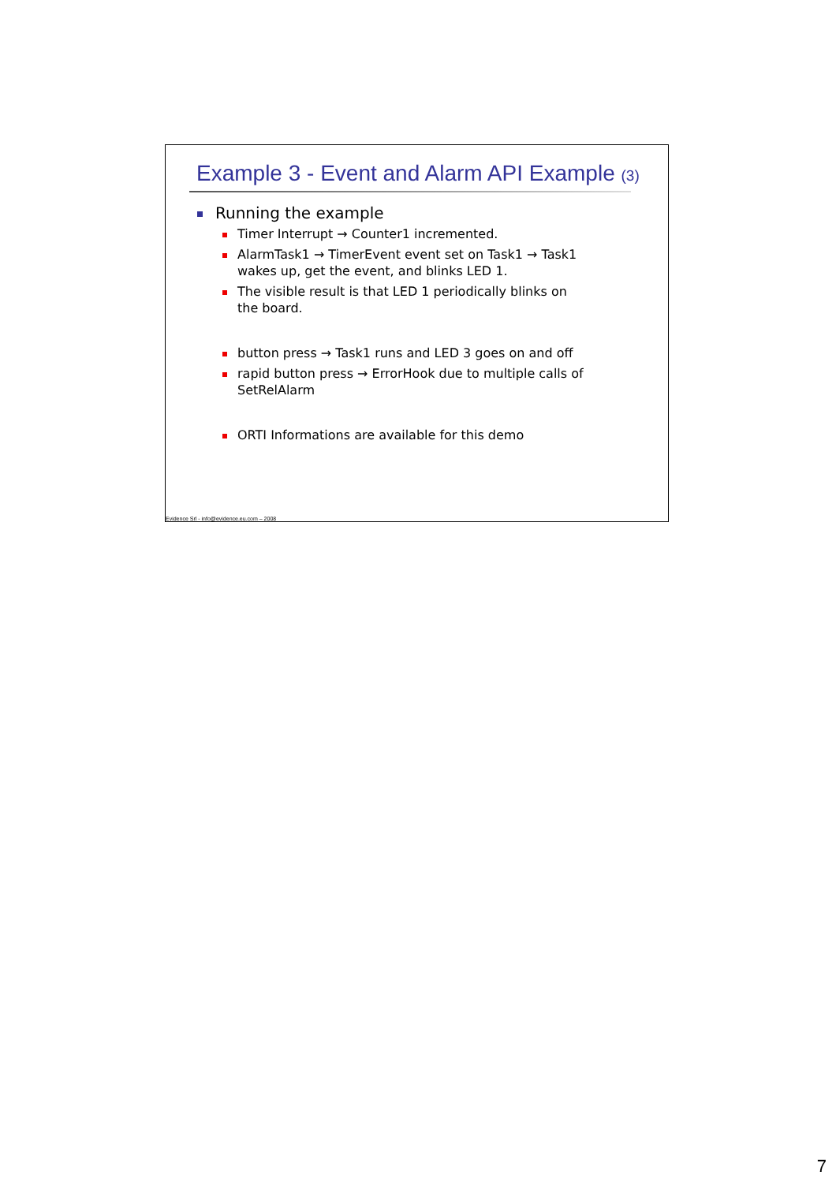Example 3 - Event and Alarm API Example (3)
Running the example
Timer Interrupt → Counter1 incremented.
AlarmTask1 → TimerEvent event set on Task1 → Task1 wakes up, get the event, and blinks LED 1.
The visible result is that LED 1 periodically blinks on the board.
button press → Task1 runs and LED 3 goes on and off
rapid button press → ErrorHook due to multiple calls of SetRelAlarm
ORTI Informations are available for this demo
Evidence Srl - info@evidence.eu.com – 2008
7